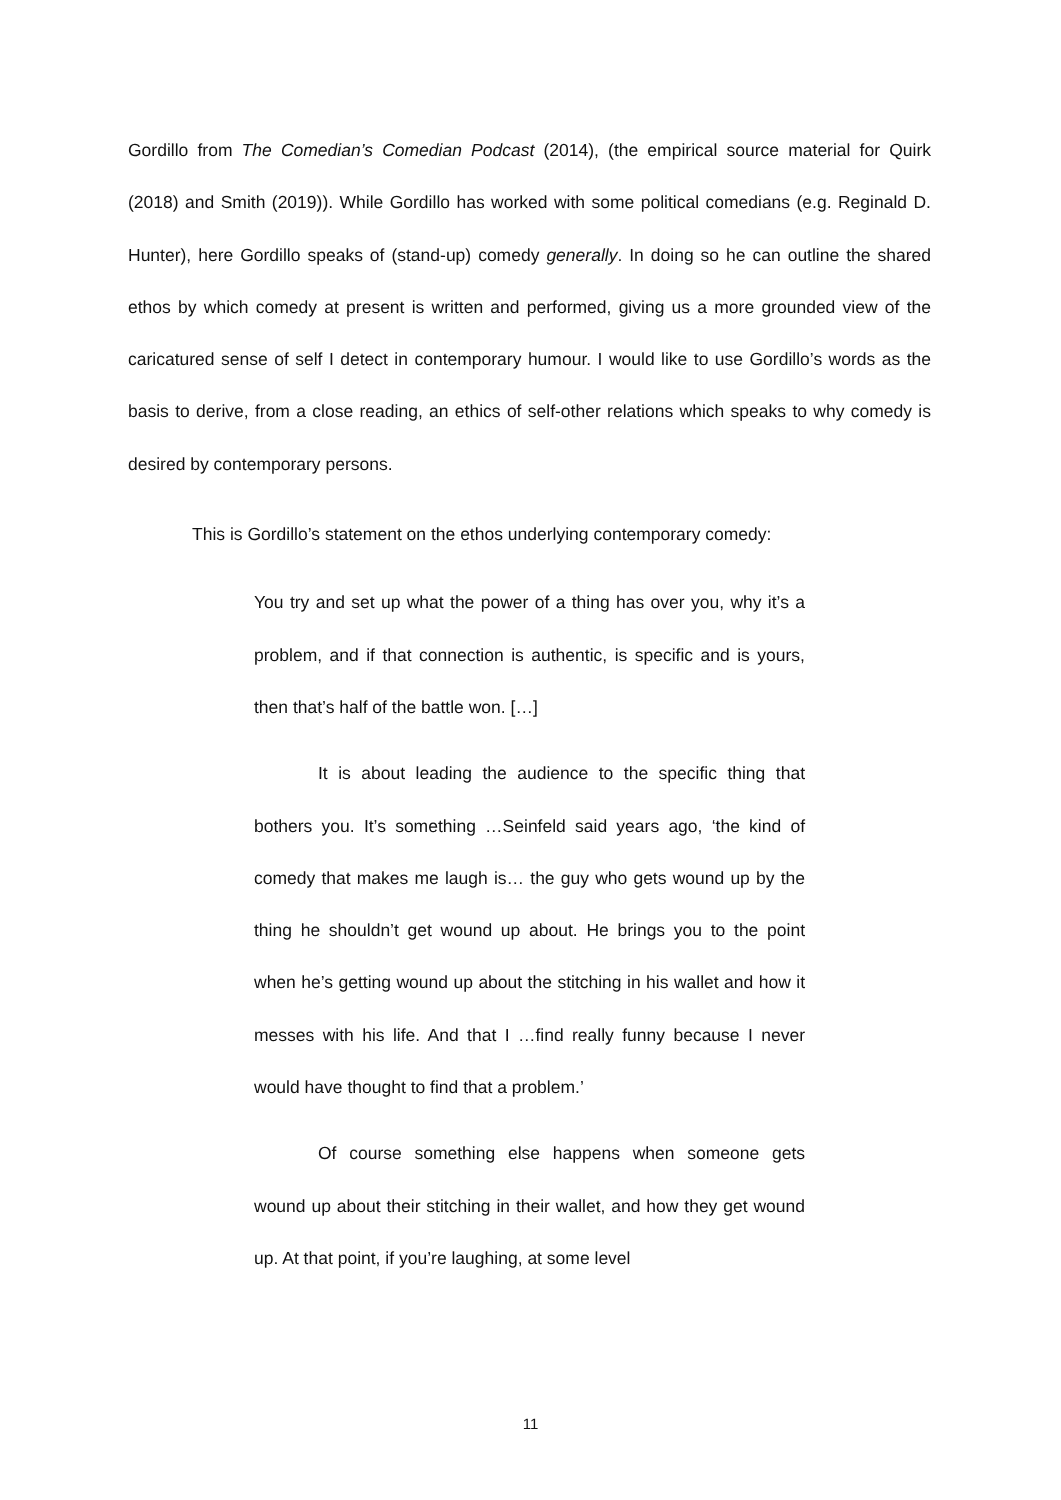Gordillo from The Comedian’s Comedian Podcast (2014), (the empirical source material for Quirk (2018) and Smith (2019)). While Gordillo has worked with some political comedians (e.g. Reginald D. Hunter), here Gordillo speaks of (stand-up) comedy generally. In doing so he can outline the shared ethos by which comedy at present is written and performed, giving us a more grounded view of the caricatured sense of self I detect in contemporary humour. I would like to use Gordillo’s words as the basis to derive, from a close reading, an ethics of self-other relations which speaks to why comedy is desired by contemporary persons.
This is Gordillo’s statement on the ethos underlying contemporary comedy:
You try and set up what the power of a thing has over you, why it’s a problem, and if that connection is authentic, is specific and is yours, then that’s half of the battle won. […]
It is about leading the audience to the specific thing that bothers you. It’s something …Seinfeld said years ago, ‘the kind of comedy that makes me laugh is… the guy who gets wound up by the thing he shouldn’t get wound up about. He brings you to the point when he’s getting wound up about the stitching in his wallet and how it messes with his life. And that I …find really funny because I never would have thought to find that a problem.’
Of course something else happens when someone gets wound up about their stitching in their wallet, and how they get wound up. At that point, if you’re laughing, at some level
11